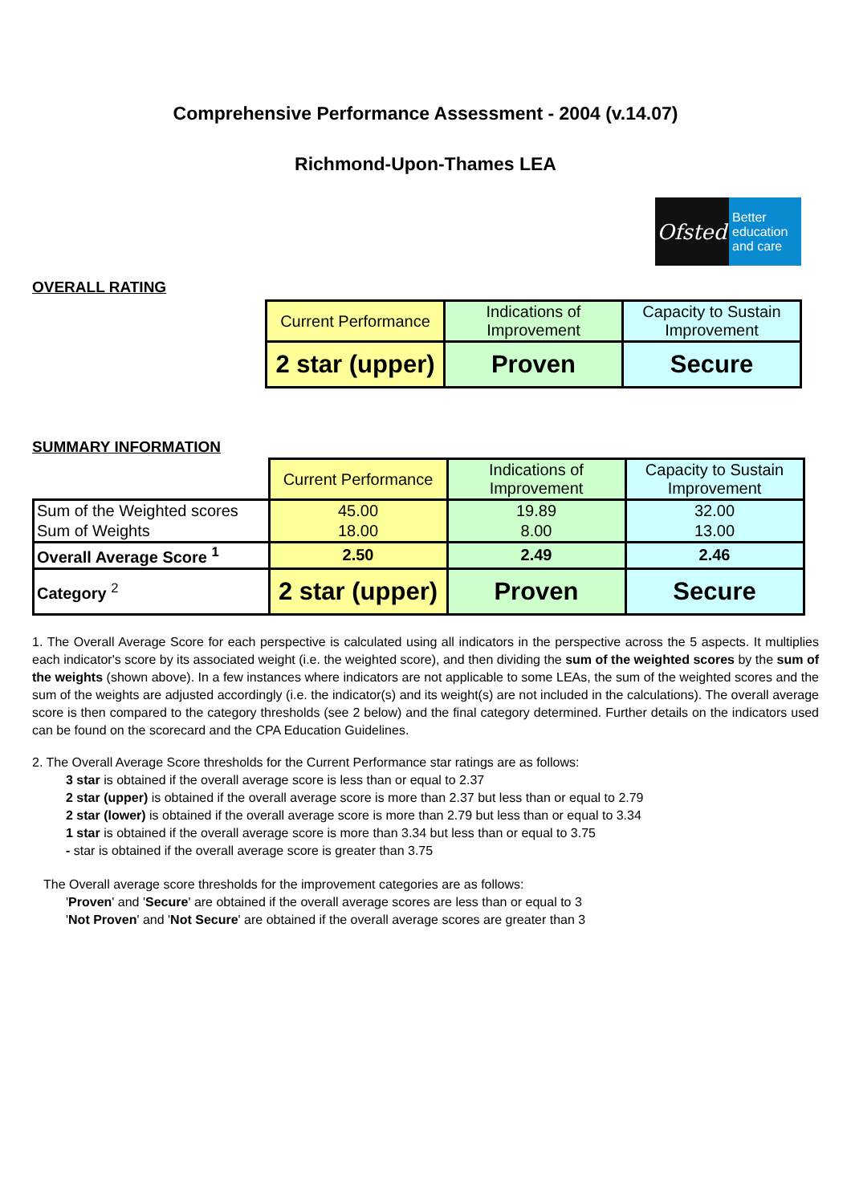Comprehensive Performance Assessment - 2004 (v.14.07)
Richmond-Upon-Thames LEA
Ofsted
Better
education
and care
OVERALL RATING
| Current Performance | Indications of Improvement | Capacity to Sustain Improvement |
| 2 star (upper) | Proven | Secure |
SUMMARY INFORMATION
| | Current Performance | Indications of Improvement | Capacity to Sustain Improvement |
| Sum of the Weighted scores | 45.00 | 19.89 | 32.00 |
| Sum of Weights | 18.00 | 8.00 | 13.00 |
| Overall Average Score <sup>1</sup> | 2.50 | 2.49 | 2.46 |
| Category <sup>2</sup> | 2 star (upper) | Proven | Secure |
1. The Overall Average Score for each perspective is calculated using all indicators in the perspective across the 5 aspects. It multiplies each indicator's score by its associated weight (i.e. the weighted score), and then dividing the sum of the weighted scores by the sum of the weights (shown above). In a few instances where indicators are not applicable to some LEAs, the sum of the weighted scores and the sum of the weights are adjusted accordingly (i.e. the indicator(s) and its weight(s) are not included in the calculations). The overall average score is then compared to the category thresholds (see 2 below) and the final category determined. Further details on the indicators used can be found on the scorecard and the CPA Education Guidelines.
2. The Overall Average Score thresholds for the Current Performance star ratings are as follows:
3 star is obtained if the overall average score is less than or equal to 2.37
2 star (upper) is obtained if the overall average score is more than 2.37 but less than or equal to 2.79
2 star (lower) is obtained if the overall average score is more than 2.79 but less than or equal to 3.34
1 star is obtained if the overall average score is more than 3.34 but less than or equal to 3.75
- star is obtained if the overall average score is greater than 3.75
The Overall average score thresholds for the improvement categories are as follows:
'Proven' and 'Secure' are obtained if the overall average scores are less than or equal to 3
'Not Proven' and 'Not Secure' are obtained if the overall average scores are greater than 3